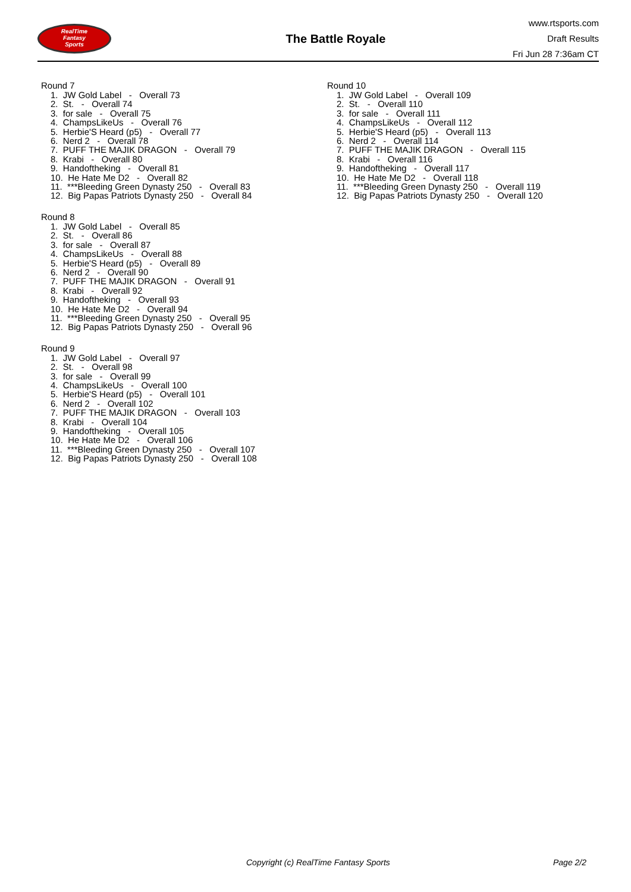RealTime
Fantasy
Sports
The Battle Royale
www.rtsports.com
Draft Results
Fri Jun 28 7:36am CT
Round 7
1. JW Gold Label - Overall 73 2. St. - Overall 74 3. for sale - Overall 75 4. ChampsLikeUs - Overall 76 5. Herbie'S Heard (p5) - Overall 77 6. Nerd 2 - Overall 78 7. PUFF THE MAJIK DRAGON - Overall 79 8. Krabi - Overall 80 9. Handoftheking - Overall 81 10. He Hate Me D2 - Overall 82 11. ***Bleeding Green Dynasty 250 - Overall 83 12. Big Papas Patriots Dynasty 250 - Overall 84
Round 8
1. JW Gold Label - Overall 85 2. St. - Overall 86 3. for sale - Overall 87 4. ChampsLikeUs - Overall 88 5. Herbie'S Heard (p5) - Overall 89 6. Nerd 2 - Overall 90 7. PUFF THE MAJIK DRAGON - Overall 91 8. Krabi - Overall 92 9. Handoftheking - Overall 93 10. He Hate Me D2 - Overall 94 11. ***Bleeding Green Dynasty 250 - Overall 95 12. Big Papas Patriots Dynasty 250 - Overall 96
Round 9
1. JW Gold Label - Overall 97 2. St. - Overall 98 3. for sale - Overall 99 4. ChampsLikeUs - Overall 100 5. Herbie'S Heard (p5) - Overall 101 6. Nerd 2 - Overall 102 7. PUFF THE MAJIK DRAGON - Overall 103 8. Krabi - Overall 104 9. Handoftheking - Overall 105 10. He Hate Me D2 - Overall 106 11. ***Bleeding Green Dynasty 250 - Overall 107 12. Big Papas Patriots Dynasty 250 - Overall 108
Round 10
1. JW Gold Label - Overall 109 2. St. - Overall 110 3. for sale - Overall 111 4. ChampsLikeUs - Overall 112 5. Herbie'S Heard (p5) - Overall 113 6. Nerd 2 - Overall 114 7. PUFF THE MAJIK DRAGON - Overall 115 8. Krabi - Overall 116 9. Handoftheking - Overall 117 10. He Hate Me D2 - Overall 118 11. ***Bleeding Green Dynasty 250 - Overall 119 12. Big Papas Patriots Dynasty 250 - Overall 120
Copyright (c) RealTime Fantasy Sports Page 2/2